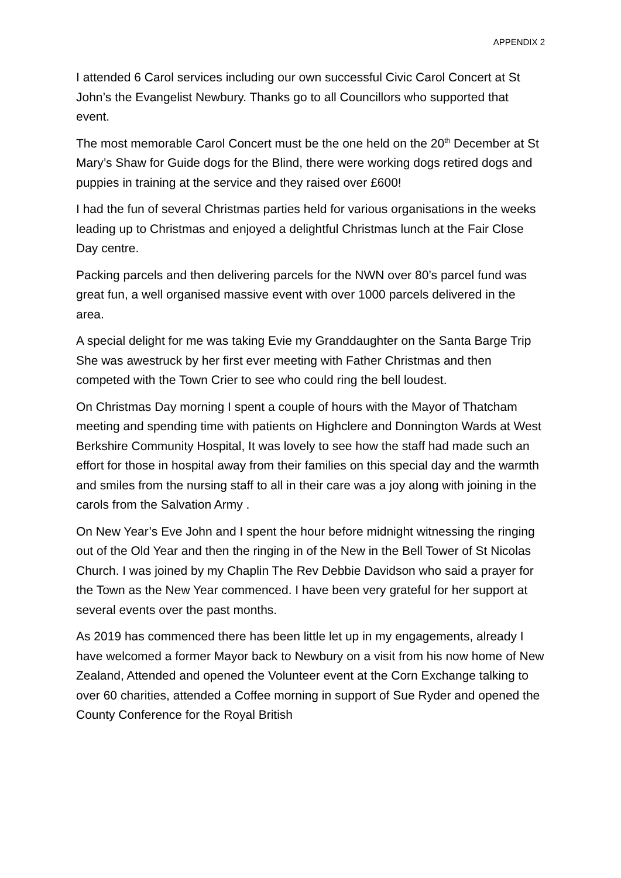APPENDIX 2
I attended 6 Carol services including our own successful Civic Carol Concert at St John’s the Evangelist Newbury. Thanks go to all Councillors who supported that event.
The most memorable Carol Concert must be the one held on the 20<sup>th</sup> December at St Mary’s Shaw for Guide dogs for the Blind, there were working dogs retired dogs and puppies in training at the service and they raised over £600!
I had the fun of several Christmas parties held for various organisations in the weeks leading up to Christmas and enjoyed a delightful Christmas lunch at the Fair Close Day centre.
Packing parcels and then delivering parcels for the NWN over 80’s parcel fund was great fun, a well organised massive event with over 1000 parcels delivered in the area.
A special delight for me was taking Evie my Granddaughter on the Santa Barge Trip She was awestruck by her first ever meeting with Father Christmas and then competed with the Town Crier to see who could ring the bell loudest.
On Christmas Day morning I spent a couple of hours with the Mayor of Thatcham meeting and spending time with patients on Highclere and Donnington Wards at West Berkshire Community Hospital, It was lovely to see how the staff had made such an effort for those in hospital away from their families on this special day and the warmth and smiles from the nursing staff to all in their care was a joy along with joining in the carols from the Salvation Army .
On New Year’s Eve John and I spent the hour before midnight witnessing the ringing out of the Old Year and then the ringing in of the New in the Bell Tower of St Nicolas Church. I was joined by my Chaplin The Rev Debbie Davidson who said a prayer for the Town as the New Year commenced. I have been very grateful for her support at several events over the past months.
As 2019 has commenced there has been little let up in my engagements, already I have welcomed a former Mayor back to Newbury on a visit from his now home of New Zealand, Attended and opened the Volunteer event at the Corn Exchange talking to over 60 charities, attended a Coffee morning in support of Sue Ryder and opened the County Conference for the Royal British